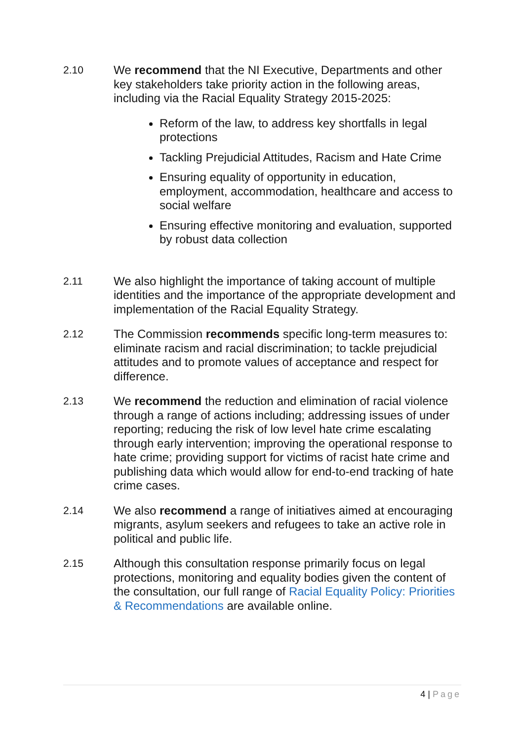2.10 We recommend that the NI Executive, Departments and other key stakeholders take priority action in the following areas, including via the Racial Equality Strategy 2015-2025:
Reform of the law, to address key shortfalls in legal protections
Tackling Prejudicial Attitudes, Racism and Hate Crime
Ensuring equality of opportunity in education, employment, accommodation, healthcare and access to social welfare
Ensuring effective monitoring and evaluation, supported by robust data collection
2.11 We also highlight the importance of taking account of multiple identities and the importance of the appropriate development and implementation of the Racial Equality Strategy.
2.12 The Commission recommends specific long-term measures to: eliminate racism and racial discrimination; to tackle prejudicial attitudes and to promote values of acceptance and respect for difference.
2.13 We recommend the reduction and elimination of racial violence through a range of actions including; addressing issues of under reporting; reducing the risk of low level hate crime escalating through early intervention; improving the operational response to hate crime; providing support for victims of racist hate crime and publishing data which would allow for end-to-end tracking of hate crime cases.
2.14 We also recommend a range of initiatives aimed at encouraging migrants, asylum seekers and refugees to take an active role in political and public life.
2.15 Although this consultation response primarily focus on legal protections, monitoring and equality bodies given the content of the consultation, our full range of Racial Equality Policy: Priorities & Recommendations are available online.
4 | Page